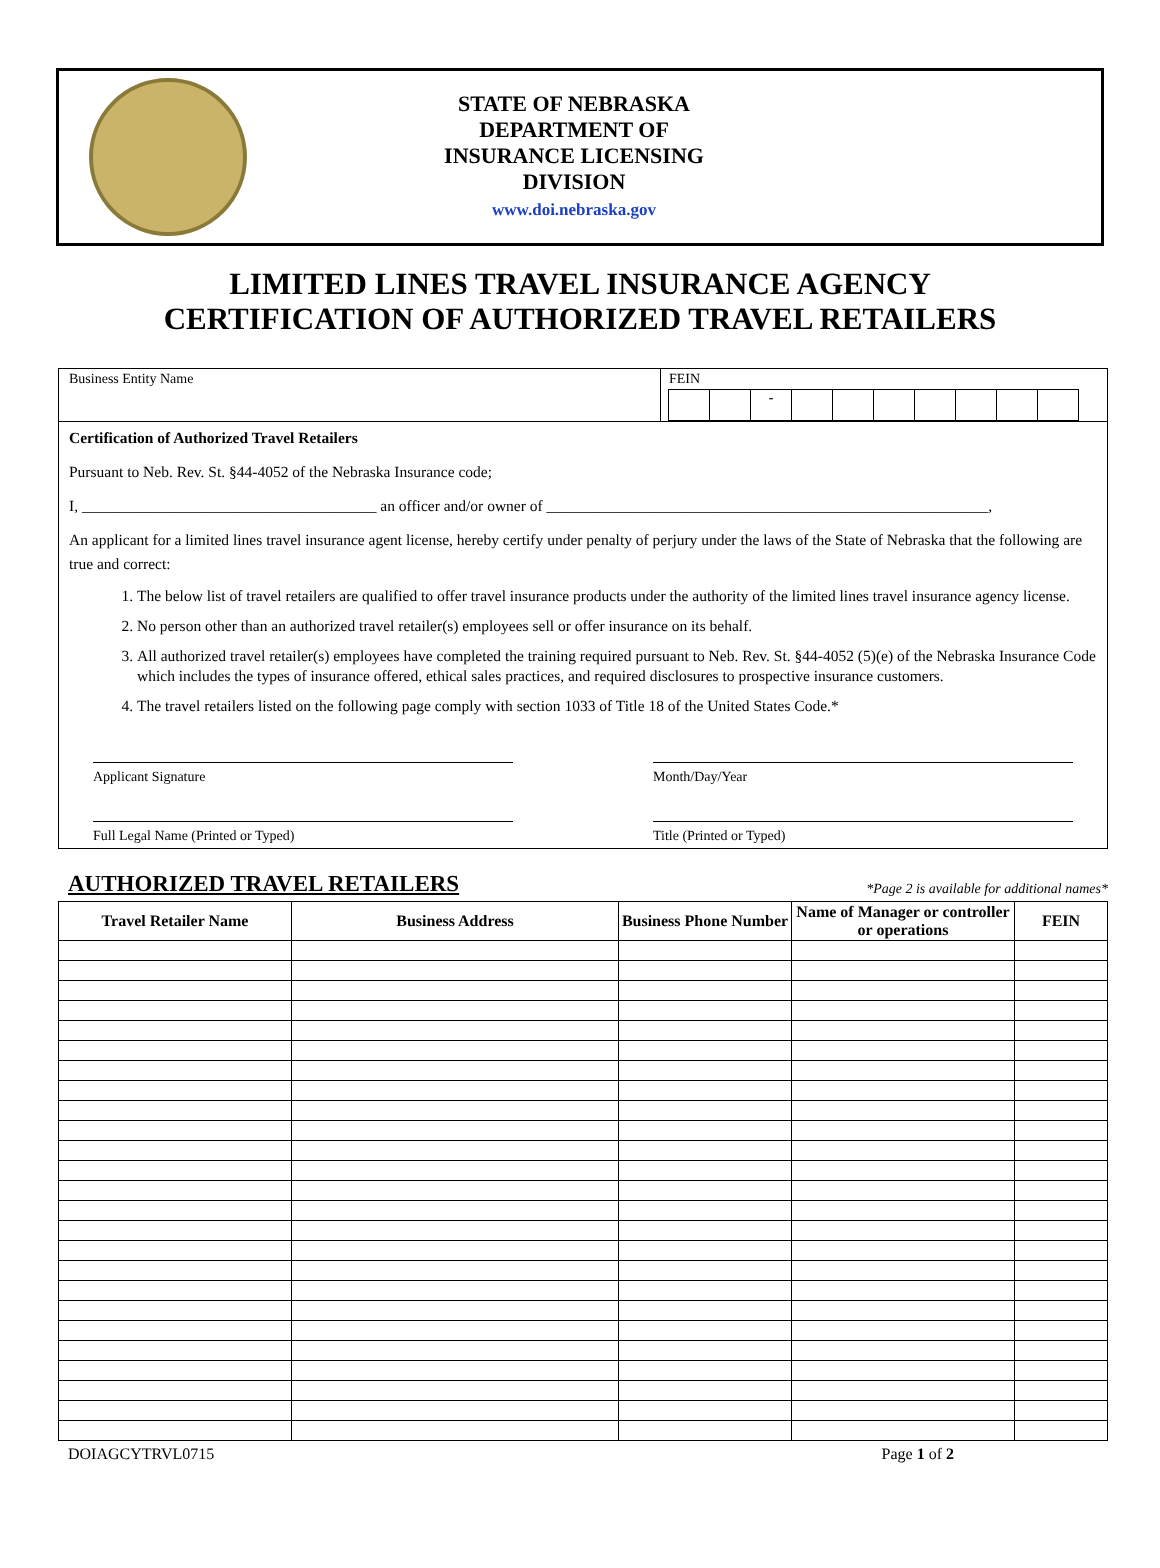STATE OF NEBRASKA
DEPARTMENT OF
INSURANCE LICENSING
DIVISION
www.doi.nebraska.gov
LIMITED LINES TRAVEL INSURANCE AGENCY
CERTIFICATION OF AUTHORIZED TRAVEL RETAILERS
Business Entity Name FEIN
-
Certification of Authorized Travel Retailers
Pursuant to Neb. Rev. St. §44-4052 of the Nebraska Insurance code;
I, ______________________________________ an officer and/or owner of _________________________________________________________,
An applicant for a limited lines travel insurance agent license, hereby certify under penalty of perjury under the laws of the State of Nebraska that the following are true and correct:
1. The below list of travel retailers are qualified to offer travel insurance products under the authority of the limited lines travel insurance agency license.
2. No person other than an authorized travel retailer(s) employees sell or offer insurance on its behalf.
3. All authorized travel retailer(s) employees have completed the training required pursuant to Neb. Rev. St. §44-4052 (5)(e) of the Nebraska Insurance Code which includes the types of insurance offered, ethical sales practices, and required disclosures to prospective insurance customers.
4. The travel retailers listed on the following page comply with section 1033 of Title 18 of the United States Code.*
Applicant Signature Month/Day/Year
Full Legal Name (Printed or Typed)
Title (Printed or Typed)
AUTHORIZED TRAVEL RETAILERS *Page 2 is available for additional names*
| Travel Retailer Name | Business Address | Business Phone Number | Name of Manager or controller or operations | FEIN |
| --- | --- | --- | --- | --- |
DOIAGCYTRVL0715 Page 1 of 2